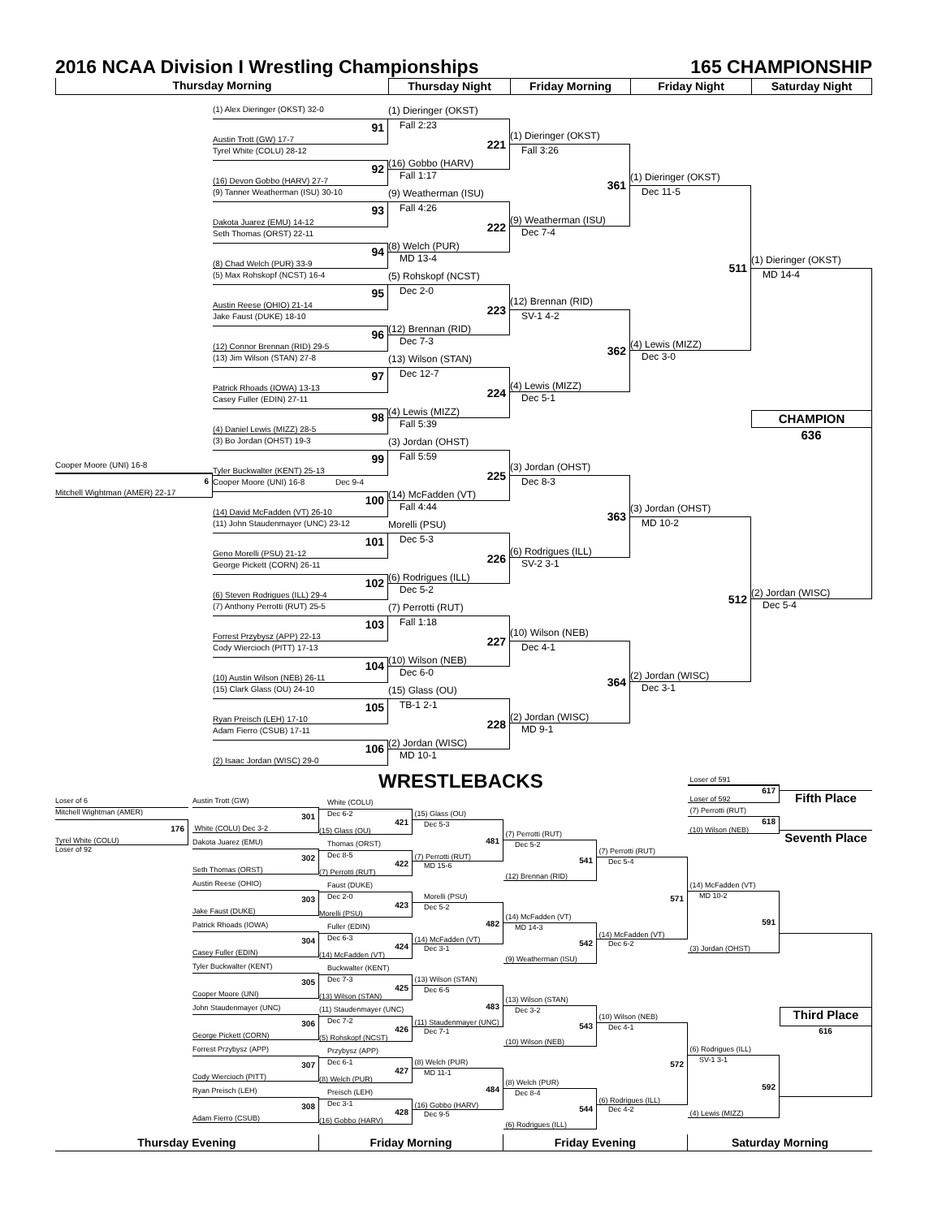2016 NCAA Division I Wrestling Championships 165 CHAMPIONSHIP
Thursday Morning Thursday Night Friday Morning Friday Night Saturday Night
Cooper Moore (UNI) 16-8
6
Mitchell Wightman (AMER) 22-17
(1) Alex Dieringer (OKST) 32-0
91
Austin Trott (GW) 17-7
Tyrel White (COLU) 28-12
92
(16) Devon Gobbo (HARV) 27-7
(9) Tanner Weatherman (ISU) 30-10
93
Dakota Juarez (EMU) 14-12
Seth Thomas (ORST) 22-11
94
(8) Chad Welch (PUR) 33-9
(5) Max Rohskopf (NCST) 16-4
95
Austin Reese (OHIO) 21-14
Jake Faust (DUKE) 18-10
96
(12) Connor Brennan (RID) 29-5
(13) Jim Wilson (STAN) 27-8
97
Patrick Rhoads (IOWA) 13-13
Casey Fuller (EDIN) 27-11
98
(4) Daniel Lewis (MIZZ) 28-5
(3) Bo Jordan (OHST) 19-3
99
Tyler Buckwalter (KENT) 25-13
Cooper Moore (UNI) 16-8 Dec 9-4
100
(14) David McFadden (VT) 26-10
(11) John Staudenmayer (UNC) 23-12
101
Geno Morelli (PSU) 21-12
George Pickett (CORN) 26-11
102
(6) Steven Rodrigues (ILL) 29-4
(7) Anthony Perrotti (RUT) 25-5
103
Forrest Przybysz (APP) 22-13
Cody Wiercioch (PITT) 17-13
104
(10) Austin Wilson (NEB) 26-11
(15) Clark Glass (OU) 24-10
105
Ryan Preisch (LEH) 17-10
Adam Fierro (CSUB) 17-11
106
(2) Isaac Jordan (WISC) 29-0
(1) Dieringer (OKST)
Fall 2:23
221
(16) Gobbo (HARV)
Fall 1:17
(9) Weatherman (ISU)
Fall 4:26
222
(8) Welch (PUR)
MD 13-4
(5) Rohskopf (NCST)
Dec 2-0
223
(12) Brennan (RID)
Dec 7-3
(13) Wilson (STAN)
Dec 12-7
224
(4) Lewis (MIZZ)
Fall 5:39
(3) Jordan (OHST)
Fall 5:59
225
(14) McFadden (VT)
Fall 4:44
Morelli (PSU)
Dec 5-3
226
(6) Rodrigues (ILL)
Dec 5-2
(7) Perrotti (RUT)
Fall 1:18
227
(10) Wilson (NEB)
Dec 6-0
(15) Glass (OU)
TB-1 2-1
228
(2) Jordan (WISC)
MD 10-1
(1) Dieringer (OKST)
Fall 3:26
361
(9) Weatherman (ISU)
Dec 7-4
(12) Brennan (RID)
SV-1 4-2
362
(4) Lewis (MIZZ)
Dec 5-1
(3) Jordan (OHST)
Dec 8-3
363
(6) Rodrigues (ILL)
SV-2 3-1
(10) Wilson (NEB)
Dec 4-1
364
(2) Jordan (WISC)
MD 9-1
(1) Dieringer (OKST)
Dec 11-5
511
(4) Lewis (MIZZ)
Dec 3-0
(3) Jordan (OHST)
MD 10-2
512
(2) Jordan (WISC)
Dec 3-1
(1) Dieringer (OKST)
MD 14-4
CHAMPION
636
(2) Jordan (WISC)
Dec 5-4
WRESTLEBACKS
Loser of 6
Mitchell Wightman (AMER)
176
Tyrel White (COLU)
Loser of 92
Austin Trott (GW)
301
White (COLU) Dec 3-2
Dakota Juarez (EMU)
302
Seth Thomas (ORST)
Austin Reese (OHIO)
303
Jake Faust (DUKE)
Patrick Rhoads (IOWA)
304
Casey Fuller (EDIN)
Tyler Buckwalter (KENT)
305
Cooper Moore (UNI)
John Staudenmayer (UNC)
306
George Pickett (CORN)
Forrest Przybysz (APP)
307
Cody Wiercioch (PITT)
Ryan Preisch (LEH)
308
Adam Fierro (CSUB)
White (COLU)
Dec 6-2
421
(15) Glass (OU)
Thomas (ORST)
Dec 8-5
422
(7) Perrotti (RUT)
Faust (DUKE)
Dec 2-0
423
Morelli (PSU)
Fuller (EDIN)
Dec 6-3
424
(14) McFadden (VT)
Buckwalter (KENT)
Dec 7-3
425
(13) Wilson (STAN)
(11) Staudenmayer (UNC)
Dec 7-2
426
(5) Rohskopf (NCST)
Przybysz (APP)
Dec 6-1
427
(8) Welch (PUR)
Preisch (LEH)
Dec 3-1
428
(16) Gobbo (HARV)
(15) Glass (OU)
Dec 5-3
481
(7) Perrotti (RUT)
MD 15-6
Morelli (PSU)
Dec 5-2
482
(14) McFadden (VT)
Dec 3-1
(13) Wilson (STAN)
Dec 6-5
483
(11) Staudenmayer (UNC)
Dec 7-1
(8) Welch (PUR)
MD 11-1
484
(16) Gobbo (HARV)
Dec 9-5
(7) Perrotti (RUT)
Dec 5-2
541
(12) Brennan (RID)
(14) McFadden (VT)
MD 14-3
542
(9) Weatherman (ISU)
(13) Wilson (STAN)
Dec 3-2
543
(10) Wilson (NEB)
(8) Welch (PUR)
Dec 8-4
544
(6) Rodrigues (ILL)
(7) Perrotti (RUT)
Dec 5-4
571
(14) McFadden (VT)
Dec 6-2
(10) Wilson (NEB)
Dec 4-1
572
(6) Rodrigues (ILL)
Dec 4-2
Loser of 591
617
Loser of 592
(7) Perrotti (RUT)
618
(10) Wilson (NEB)
(14) McFadden (VT)
MD 10-2
591
(3) Jordan (OHST)
(6) Rodrigues (ILL)
SV-1 3-1
592
(4) Lewis (MIZZ)
Fifth Place
Seventh Place
Third Place
616
Thursday Evening Friday Morning Friday Evening Saturday Morning